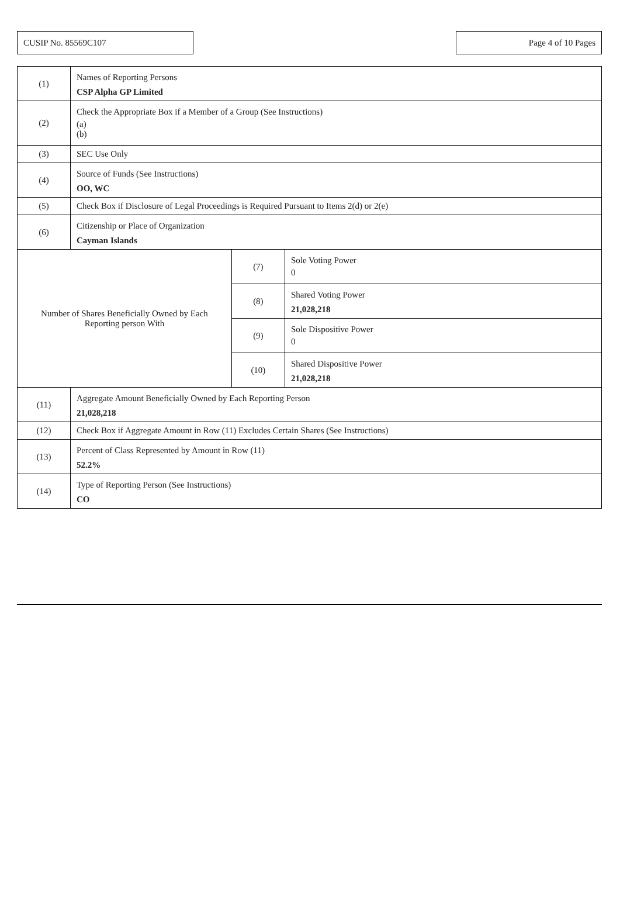CUSIP No. 85569C107 Page 4 of 10 Pages
| (1) | Names of Reporting Persons CSP Alpha GP Limited | | |
| (2) | Check the Appropriate Box if a Member of a Group (See Instructions) (a) (b) | | |
| (3) | SEC Use Only | | |
| (4) | Source of Funds (See Instructions) OO, WC | | |
| (5) | Check Box if Disclosure of Legal Proceedings is Required Pursuant to Items 2(d) or 2(e) | | |
| (6) | Citizenship or Place of Organization Cayman Islands | | |
| Number of Shares Beneficially Owned by Each Reporting person With | | (7) | Sole Voting Power 0 |
| | | (8) | Shared Voting Power 21,028,218 |
| | | (9) | Sole Dispositive Power 0 |
| | | (10) | Shared Dispositive Power 21,028,218 |
| (11) | Aggregate Amount Beneficially Owned by Each Reporting Person 21,028,218 | | |
| (12) | Check Box if Aggregate Amount in Row (11) Excludes Certain Shares (See Instructions) | | |
| (13) | Percent of Class Represented by Amount in Row (11) 52.2% | | |
| (14) | Type of Reporting Person (See Instructions) CO | | |